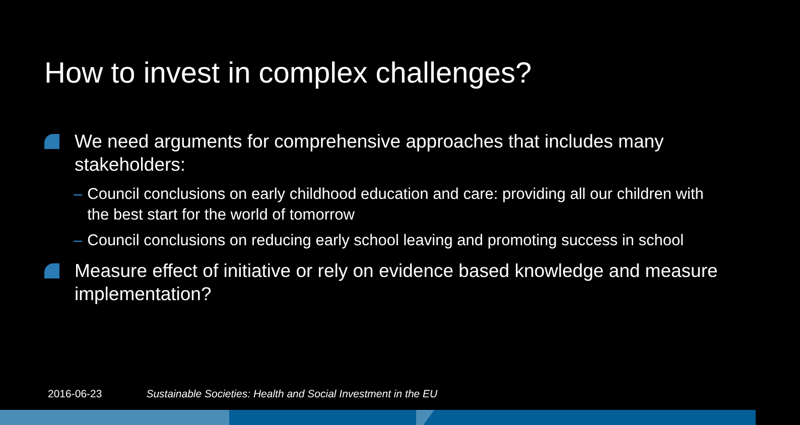How to invest in complex challenges?
We need arguments for comprehensive approaches that includes many stakeholders:
– Council conclusions on early childhood education and care: providing all our children with the best start for the world of tomorrow
– Council conclusions on reducing early school leaving and promoting success in school
Measure effect of initiative or rely on evidence based knowledge and measure implementation?
2016-06-23 Sustainable Societies: Health and Social Investment in the EU